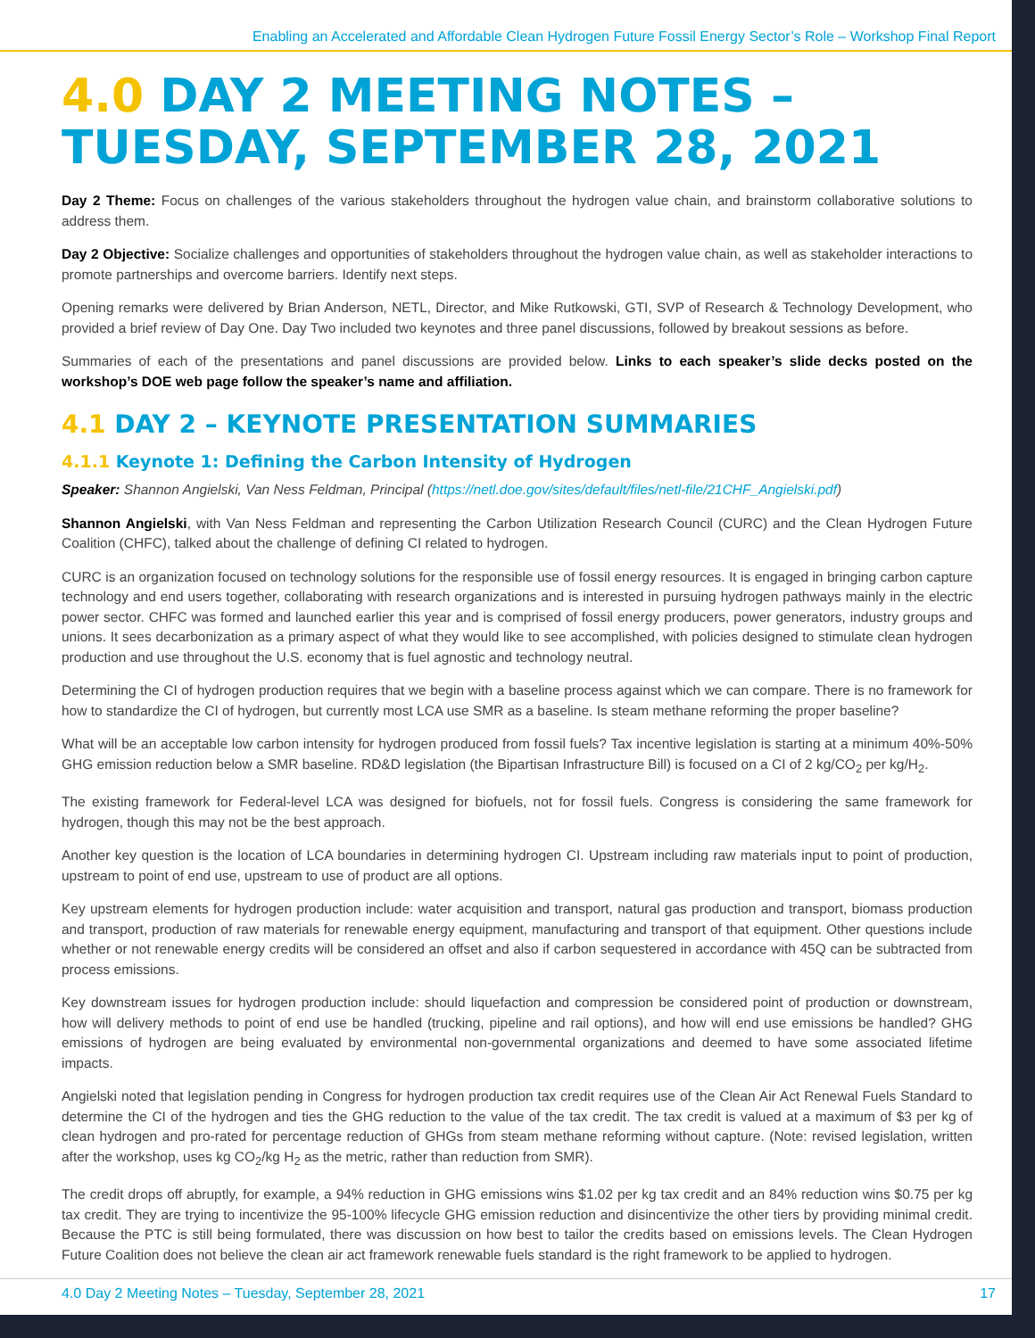Enabling an Accelerated and Affordable Clean Hydrogen Future Fossil Energy Sector’s Role – Workshop Final Report
4.0 DAY 2 MEETING NOTES – TUESDAY, SEPTEMBER 28, 2021
Day 2 Theme: Focus on challenges of the various stakeholders throughout the hydrogen value chain, and brainstorm collaborative solutions to address them.
Day 2 Objective: Socialize challenges and opportunities of stakeholders throughout the hydrogen value chain, as well as stakeholder interactions to promote partnerships and overcome barriers. Identify next steps.
Opening remarks were delivered by Brian Anderson, NETL, Director, and Mike Rutkowski, GTI, SVP of Research & Technology Development, who provided a brief review of Day One. Day Two included two keynotes and three panel discussions, followed by breakout sessions as before.
Summaries of each of the presentations and panel discussions are provided below. Links to each speaker’s slide decks posted on the workshop’s DOE web page follow the speaker’s name and affiliation.
4.1 DAY 2 – KEYNOTE PRESENTATION SUMMARIES
4.1.1 Keynote 1: Defining the Carbon Intensity of Hydrogen
Speaker: Shannon Angielski, Van Ness Feldman, Principal (https://netl.doe.gov/sites/default/files/netl-file/21CHF_Angielski.pdf)
Shannon Angielski, with Van Ness Feldman and representing the Carbon Utilization Research Council (CURC) and the Clean Hydrogen Future Coalition (CHFC), talked about the challenge of defining CI related to hydrogen.
CURC is an organization focused on technology solutions for the responsible use of fossil energy resources. It is engaged in bringing carbon capture technology and end users together, collaborating with research organizations and is interested in pursuing hydrogen pathways mainly in the electric power sector. CHFC was formed and launched earlier this year and is comprised of fossil energy producers, power generators, industry groups and unions. It sees decarbonization as a primary aspect of what they would like to see accomplished, with policies designed to stimulate clean hydrogen production and use throughout the U.S. economy that is fuel agnostic and technology neutral.
Determining the CI of hydrogen production requires that we begin with a baseline process against which we can compare. There is no framework for how to standardize the CI of hydrogen, but currently most LCA use SMR as a baseline. Is steam methane reforming the proper baseline?
What will be an acceptable low carbon intensity for hydrogen produced from fossil fuels? Tax incentive legislation is starting at a minimum 40%-50% GHG emission reduction below a SMR baseline. RD&D legislation (the Bipartisan Infrastructure Bill) is focused on a CI of 2 kg/CO<sub>2</sub> per kg/H<sub>2</sub>.
The existing framework for Federal-level LCA was designed for biofuels, not for fossil fuels. Congress is considering the same framework for hydrogen, though this may not be the best approach.
Another key question is the location of LCA boundaries in determining hydrogen CI. Upstream including raw materials input to point of production, upstream to point of end use, upstream to use of product are all options.
Key upstream elements for hydrogen production include: water acquisition and transport, natural gas production and transport, biomass production and transport, production of raw materials for renewable energy equipment, manufacturing and transport of that equipment. Other questions include whether or not renewable energy credits will be considered an offset and also if carbon sequestered in accordance with 45Q can be subtracted from process emissions.
Key downstream issues for hydrogen production include: should liquefaction and compression be considered point of production or downstream, how will delivery methods to point of end use be handled (trucking, pipeline and rail options), and how will end use emissions be handled? GHG emissions of hydrogen are being evaluated by environmental non-governmental organizations and deemed to have some associated lifetime impacts.
Angielski noted that legislation pending in Congress for hydrogen production tax credit requires use of the Clean Air Act Renewal Fuels Standard to determine the CI of the hydrogen and ties the GHG reduction to the value of the tax credit. The tax credit is valued at a maximum of $3 per kg of clean hydrogen and pro-rated for percentage reduction of GHGs from steam methane reforming without capture. (Note: revised legislation, written after the workshop, uses kg CO<sub>2</sub>/kg H<sub>2</sub> as the metric, rather than reduction from SMR).
The credit drops off abruptly, for example, a 94% reduction in GHG emissions wins $1.02 per kg tax credit and an 84% reduction wins $0.75 per kg tax credit. They are trying to incentivize the 95-100% lifecycle GHG emission reduction and disincentivize the other tiers by providing minimal credit. Because the PTC is still being formulated, there was discussion on how best to tailor the credits based on emissions levels. The Clean Hydrogen Future Coalition does not believe the clean air act framework renewable fuels standard is the right framework to be applied to hydrogen.
4.0 Day 2 Meeting Notes – Tuesday, September 28, 2021 17